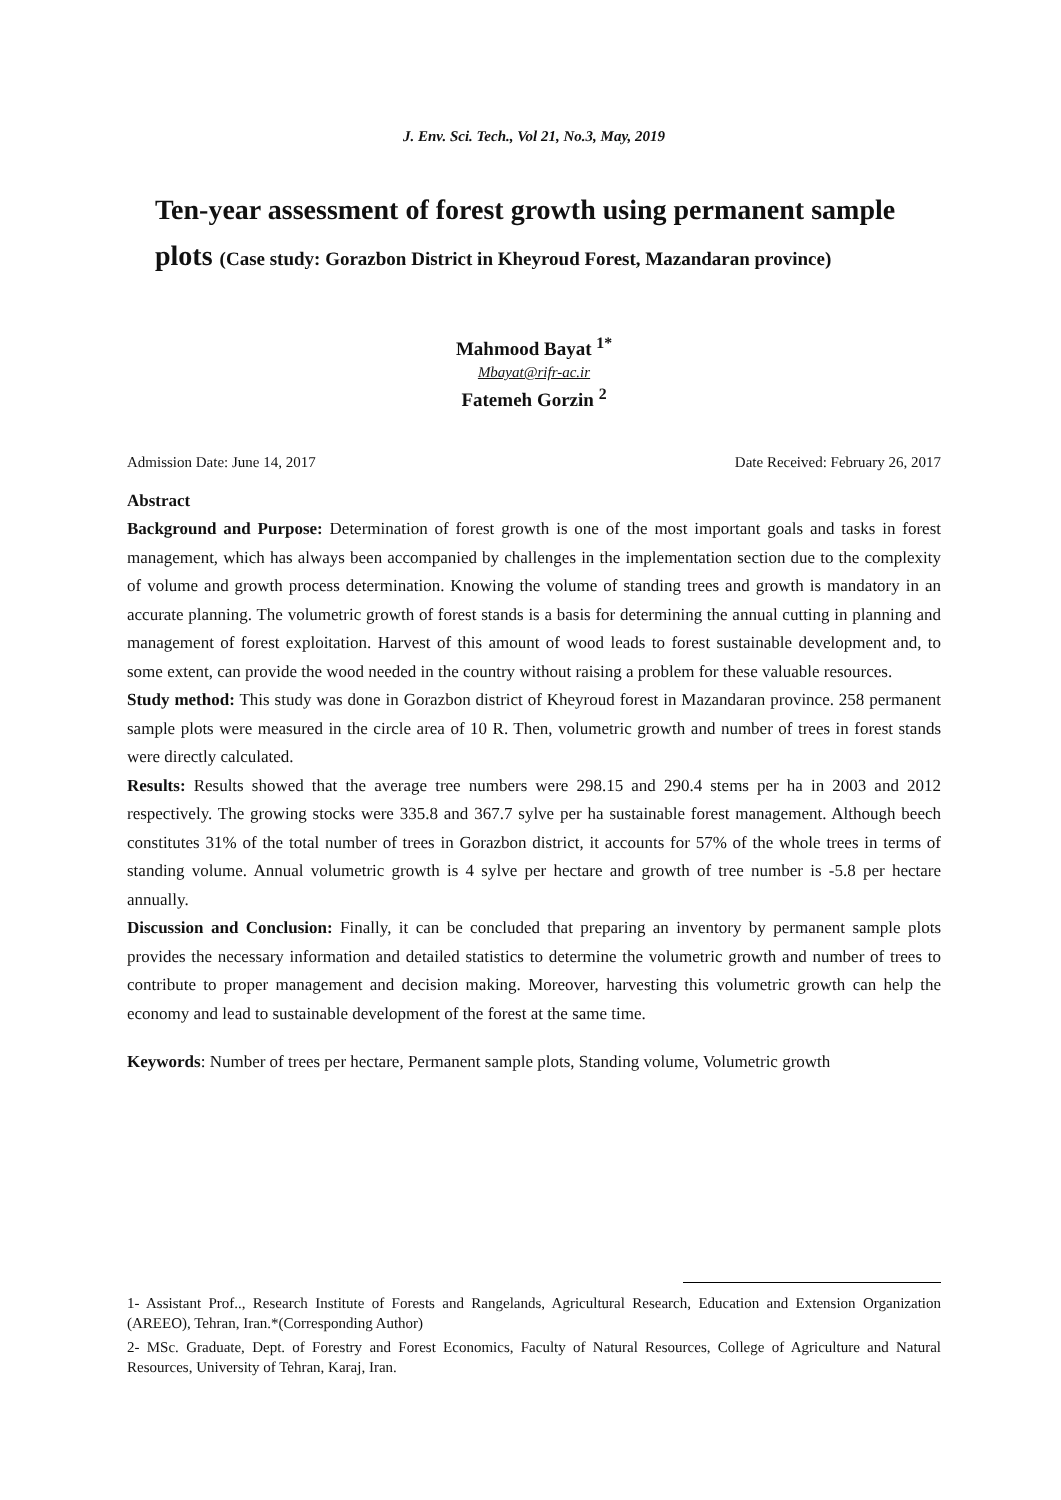J. Env. Sci. Tech., Vol 21, No.3, May, 2019
Ten-year assessment of forest growth using permanent sample plots (Case study: Gorazbon District in Kheyroud Forest, Mazandaran province)
Mahmood Bayat <sup>1*</sup>
Mbayat@rifr-ac.ir
Fatemeh Gorzin <sup>2</sup>
Admission Date: June 14, 2017 Date Received: February 26, 2017
Abstract
Background and Purpose: Determination of forest growth is one of the most important goals and tasks in forest management, which has always been accompanied by challenges in the implementation section due to the complexity of volume and growth process determination. Knowing the volume of standing trees and growth is mandatory in an accurate planning. The volumetric growth of forest stands is a basis for determining the annual cutting in planning and management of forest exploitation. Harvest of this amount of wood leads to forest sustainable development and, to some extent, can provide the wood needed in the country without raising a problem for these valuable resources.
Study method: This study was done in Gorazbon district of Kheyroud forest in Mazandaran province. 258 permanent sample plots were measured in the circle area of 10 R. Then, volumetric growth and number of trees in forest stands were directly calculated.
Results: Results showed that the average tree numbers were 298.15 and 290.4 stems per ha in 2003 and 2012 respectively. The growing stocks were 335.8 and 367.7 sylve per ha sustainable forest management. Although beech constitutes 31% of the total number of trees in Gorazbon district, it accounts for 57% of the whole trees in terms of standing volume. Annual volumetric growth is 4 sylve per hectare and growth of tree number is -5.8 per hectare annually.
Discussion and Conclusion: Finally, it can be concluded that preparing an inventory by permanent sample plots provides the necessary information and detailed statistics to determine the volumetric growth and number of trees to contribute to proper management and decision making. Moreover, harvesting this volumetric growth can help the economy and lead to sustainable development of the forest at the same time.
Keywords: Number of trees per hectare, Permanent sample plots, Standing volume, Volumetric growth
1- Assistant Prof.., Research Institute of Forests and Rangelands, Agricultural Research, Education and Extension Organization (AREEO), Tehran, Iran.*(Corresponding Author)
2- MSc. Graduate, Dept. of Forestry and Forest Economics, Faculty of Natural Resources, College of Agriculture and Natural Resources, University of Tehran, Karaj, Iran.